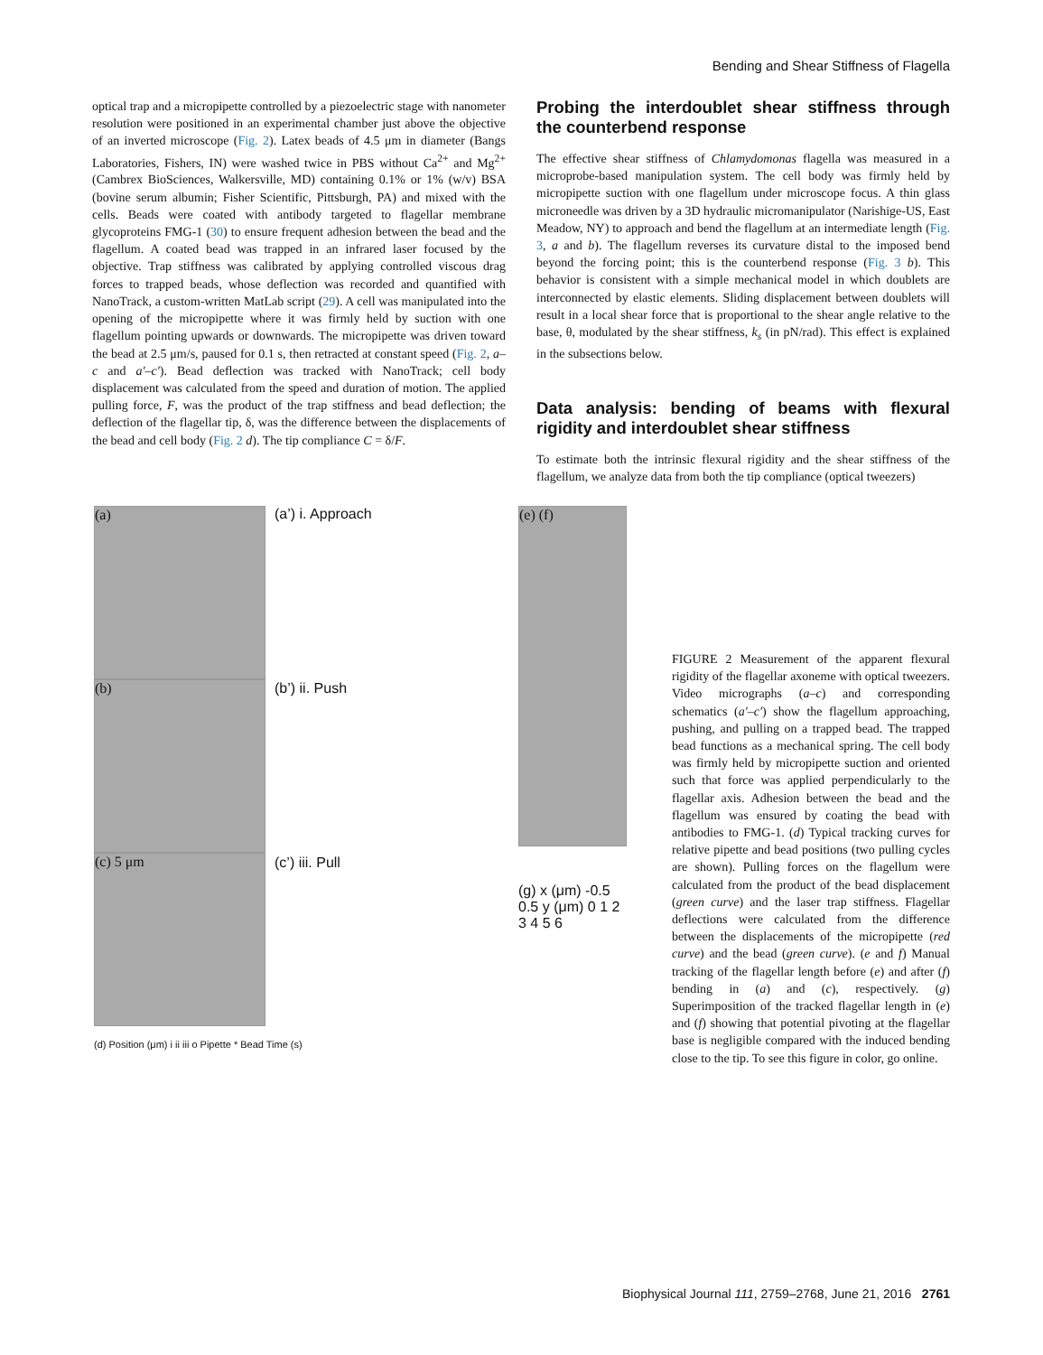Bending and Shear Stiffness of Flagella
optical trap and a micropipette controlled by a piezoelectric stage with nanometer resolution were positioned in an experimental chamber just above the objective of an inverted microscope (Fig. 2). Latex beads of 4.5 μm in diameter (Bangs Laboratories, Fishers, IN) were washed twice in PBS without Ca<sup>2+</sup> and Mg<sup>2+</sup> (Cambrex BioSciences, Walkersville, MD) containing 0.1% or 1% (w/v) BSA (bovine serum albumin; Fisher Scientific, Pittsburgh, PA) and mixed with the cells. Beads were coated with antibody targeted to flagellar membrane glycoproteins FMG-1 (30) to ensure frequent adhesion between the bead and the flagellum. A coated bead was trapped in an infrared laser focused by the objective. Trap stiffness was calibrated by applying controlled viscous drag forces to trapped beads, whose deflection was recorded and quantified with NanoTrack, a custom-written MatLab script (29). A cell was manipulated into the opening of the micropipette where it was firmly held by suction with one flagellum pointing upwards or downwards. The micropipette was driven toward the bead at 2.5 μm/s, paused for 0.1 s, then retracted at constant speed (Fig. 2, a–c and a′–c′). Bead deflection was tracked with NanoTrack; cell body displacement was calculated from the speed and duration of motion. The applied pulling force, F, was the product of the trap stiffness and bead deflection; the deflection of the flagellar tip, δ, was the difference between the displacements of the bead and cell body (Fig. 2 d). The tip compliance C = δ/F.
Probing the interdoublet shear stiffness through the counterbend response
The effective shear stiffness of Chlamydomonas flagella was measured in a microprobe-based manipulation system. The cell body was firmly held by micropipette suction with one flagellum under microscope focus. A thin glass microneedle was driven by a 3D hydraulic micromanipulator (Narishige-US, East Meadow, NY) to approach and bend the flagellum at an intermediate length (Fig. 3, a and b). The flagellum reverses its curvature distal to the imposed bend beyond the forcing point; this is the counterbend response (Fig. 3 b). This behavior is consistent with a simple mechanical model in which doublets are interconnected by elastic elements. Sliding displacement between doublets will result in a local shear force that is proportional to the shear angle relative to the base, θ, modulated by the shear stiffness, k<sub>s</sub> (in pN/rad). This effect is explained in the subsections below.
Data analysis: bending of beams with flexural rigidity and interdoublet shear stiffness
To estimate both the intrinsic flexural rigidity and the shear stiffness of the flagellum, we analyze data from both the tip compliance (optical tweezers)
(a)
(b)
(c) 5 μm
(a’) i. Approach
(b’) ii. Push
(c’) iii. Pull
(e) (f)
(g) x (μm) -0.5 0.5 y (μm) 0 1 2 3 4 5 6
(d) Position (μm) i ii iii o Pipette * Bead Time (s)
FIGURE 2 Measurement of the apparent flexural rigidity of the flagellar axoneme with optical tweezers. Video micrographs (a–c) and corresponding schematics (a′–c′) show the flagellum approaching, pushing, and pulling on a trapped bead. The trapped bead functions as a mechanical spring. The cell body was firmly held by micropipette suction and oriented such that force was applied perpendicularly to the flagellar axis. Adhesion between the bead and the flagellum was ensured by coating the bead with antibodies to FMG-1. (d) Typical tracking curves for relative pipette and bead positions (two pulling cycles are shown). Pulling forces on the flagellum were calculated from the product of the bead displacement (green curve) and the laser trap stiffness. Flagellar deflections were calculated from the difference between the displacements of the micropipette (red curve) and the bead (green curve). (e and f) Manual tracking of the flagellar length before (e) and after (f) bending in (a) and (c), respectively. (g) Superimposition of the tracked flagellar length in (e) and (f) showing that potential pivoting at the flagellar base is negligible compared with the induced bending close to the tip. To see this figure in color, go online.
Biophysical Journal 111, 2759–2768, June 21, 2016 2761